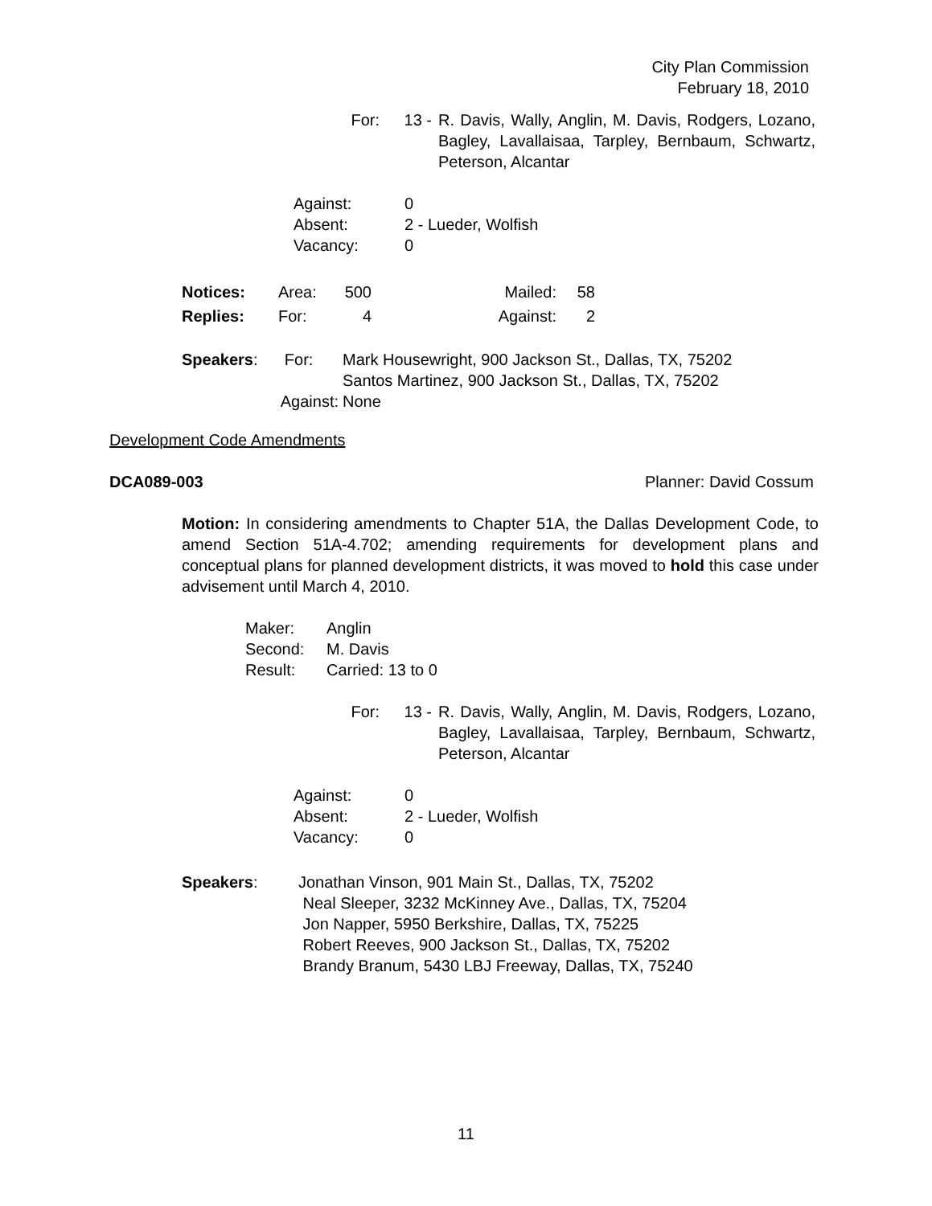City Plan Commission
February 18, 2010
For: 13 - R. Davis, Wally, Anglin, M. Davis, Rodgers, Lozano, Bagley, Lavallaisaa, Tarpley, Bernbaum, Schwartz, Peterson, Alcantar
Against: 0
Absent: 2 - Lueder, Wolfish
Vacancy: 0
| Notices: | Area: | 500 | Mailed: | 58 |
| Replies: | For: | 4 | Against: | 2 |
Speakers: For:
Mark Housewright, 900 Jackson St., Dallas, TX, 75202
Santos Martinez, 900 Jackson St., Dallas, TX, 75202
Against: None
Development Code Amendments
DCA089-003 Planner: David Cossum
Motion: In considering amendments to Chapter 51A, the Dallas Development Code, to amend Section 51A-4.702; amending requirements for development plans and conceptual plans for planned development districts, it was moved to hold this case under advisement until March 4, 2010.
Maker: Anglin
Second: M. Davis
Result: Carried: 13 to 0
For: 13 - R. Davis, Wally, Anglin, M. Davis, Rodgers, Lozano, Bagley, Lavallaisaa, Tarpley, Bernbaum, Schwartz, Peterson, Alcantar
Against: 0
Absent: 2 - Lueder, Wolfish
Vacancy: 0
Speakers: Jonathan Vinson, 901 Main St., Dallas, TX, 75202
Neal Sleeper, 3232 McKinney Ave., Dallas, TX, 75204
Jon Napper, 5950 Berkshire, Dallas, TX, 75225
Robert Reeves, 900 Jackson St., Dallas, TX, 75202
Brandy Branum, 5430 LBJ Freeway, Dallas, TX, 75240
11